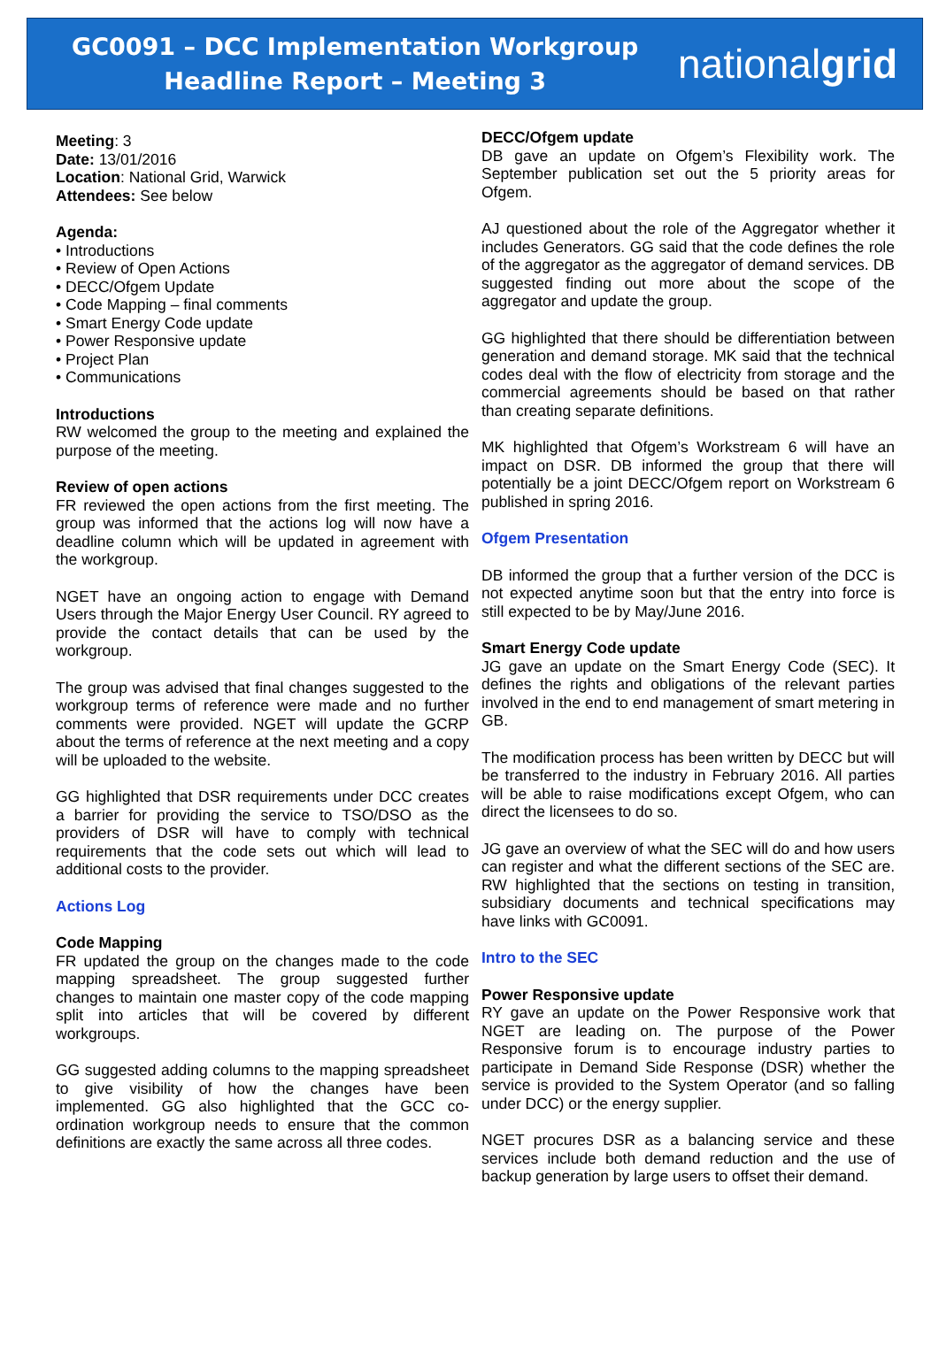GC0091 – DCC Implementation Workgroup
Headline Report – Meeting 3
nationalgrid
Meeting: 3
Date: 13/01/2016
Location: National Grid, Warwick
Attendees: See below
Agenda:
• Introductions
• Review of Open Actions
• DECC/Ofgem Update
• Code Mapping – final comments
• Smart Energy Code update
• Power Responsive update
• Project Plan
• Communications
Introductions
RW welcomed the group to the meeting and explained the purpose of the meeting.
Review of open actions
FR reviewed the open actions from the first meeting. The group was informed that the actions log will now have a deadline column which will be updated in agreement with the workgroup.
NGET have an ongoing action to engage with Demand Users through the Major Energy User Council. RY agreed to provide the contact details that can be used by the workgroup.
The group was advised that final changes suggested to the workgroup terms of reference were made and no further comments were provided. NGET will update the GCRP about the terms of reference at the next meeting and a copy will be uploaded to the website.
GG highlighted that DSR requirements under DCC creates a barrier for providing the service to TSO/DSO as the providers of DSR will have to comply with technical requirements that the code sets out which will lead to additional costs to the provider.
Actions Log
Code Mapping
FR updated the group on the changes made to the code mapping spreadsheet. The group suggested further changes to maintain one master copy of the code mapping split into articles that will be covered by different workgroups.
GG suggested adding columns to the mapping spreadsheet to give visibility of how the changes have been implemented. GG also highlighted that the GCC co-ordination workgroup needs to ensure that the common definitions are exactly the same across all three codes.
DECC/Ofgem update
DB gave an update on Ofgem’s Flexibility work. The September publication set out the 5 priority areas for Ofgem.
AJ questioned about the role of the Aggregator whether it includes Generators. GG said that the code defines the role of the aggregator as the aggregator of demand services. DB suggested finding out more about the scope of the aggregator and update the group.
GG highlighted that there should be differentiation between generation and demand storage. MK said that the technical codes deal with the flow of electricity from storage and the commercial agreements should be based on that rather than creating separate definitions.
MK highlighted that Ofgem’s Workstream 6 will have an impact on DSR. DB informed the group that there will potentially be a joint DECC/Ofgem report on Workstream 6 published in spring 2016.
Ofgem Presentation
DB informed the group that a further version of the DCC is not expected anytime soon but that the entry into force is still expected to be by May/June 2016.
Smart Energy Code update
JG gave an update on the Smart Energy Code (SEC). It defines the rights and obligations of the relevant parties involved in the end to end management of smart metering in GB.
The modification process has been written by DECC but will be transferred to the industry in February 2016. All parties will be able to raise modifications except Ofgem, who can direct the licensees to do so.
JG gave an overview of what the SEC will do and how users can register and what the different sections of the SEC are. RW highlighted that the sections on testing in transition, subsidiary documents and technical specifications may have links with GC0091.
Intro to the SEC
Power Responsive update
RY gave an update on the Power Responsive work that NGET are leading on. The purpose of the Power Responsive forum is to encourage industry parties to participate in Demand Side Response (DSR) whether the service is provided to the System Operator (and so falling under DCC) or the energy supplier.
NGET procures DSR as a balancing service and these services include both demand reduction and the use of backup generation by large users to offset their demand.